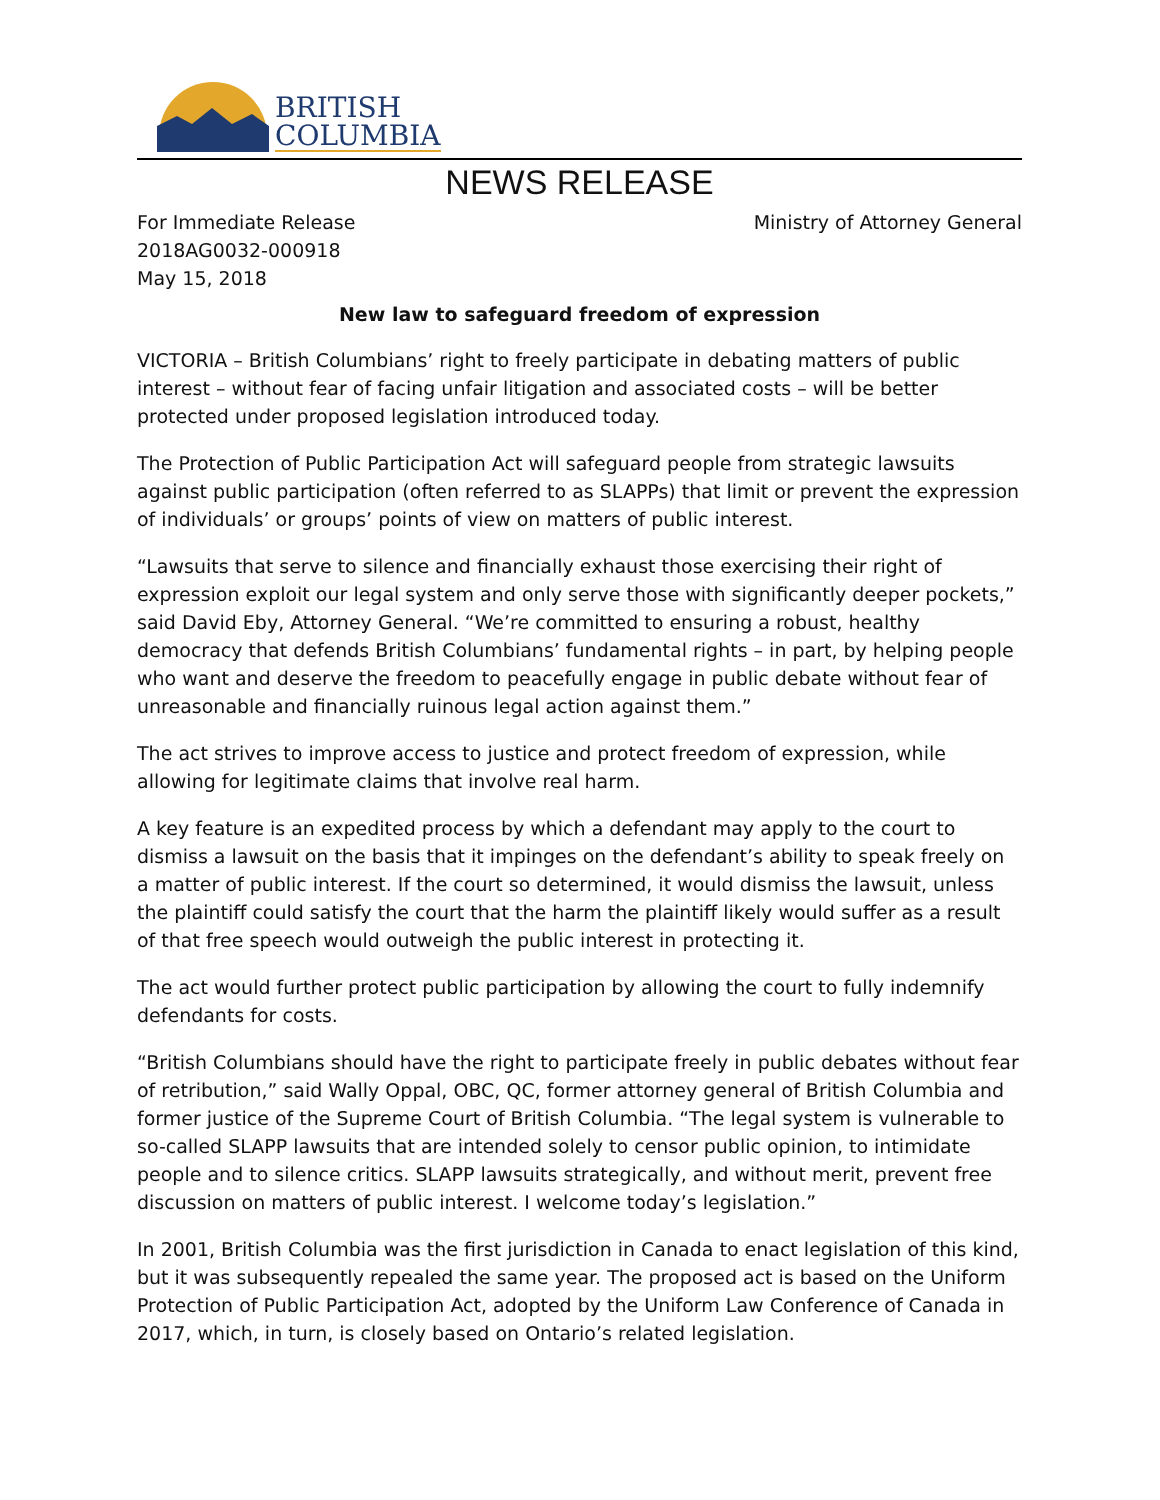BRITISH
COLUMBIA
NEWS RELEASE
For Immediate Release
2018AG0032-000918
May 15, 2018
Ministry of Attorney General
New law to safeguard freedom of expression
VICTORIA – British Columbians’ right to freely participate in debating matters of public interest – without fear of facing unfair litigation and associated costs – will be better protected under proposed legislation introduced today.
The Protection of Public Participation Act will safeguard people from strategic lawsuits against public participation (often referred to as SLAPPs) that limit or prevent the expression of individuals’ or groups’ points of view on matters of public interest.
“Lawsuits that serve to silence and financially exhaust those exercising their right of expression exploit our legal system and only serve those with significantly deeper pockets,” said David Eby, Attorney General. “We’re committed to ensuring a robust, healthy democracy that defends British Columbians’ fundamental rights – in part, by helping people who want and deserve the freedom to peacefully engage in public debate without fear of unreasonable and financially ruinous legal action against them.”
The act strives to improve access to justice and protect freedom of expression, while allowing for legitimate claims that involve real harm.
A key feature is an expedited process by which a defendant may apply to the court to dismiss a lawsuit on the basis that it impinges on the defendant’s ability to speak freely on a matter of public interest. If the court so determined, it would dismiss the lawsuit, unless the plaintiff could satisfy the court that the harm the plaintiff likely would suffer as a result of that free speech would outweigh the public interest in protecting it.
The act would further protect public participation by allowing the court to fully indemnify defendants for costs.
“British Columbians should have the right to participate freely in public debates without fear of retribution,” said Wally Oppal, OBC, QC, former attorney general of British Columbia and former justice of the Supreme Court of British Columbia. “The legal system is vulnerable to so-called SLAPP lawsuits that are intended solely to censor public opinion, to intimidate people and to silence critics. SLAPP lawsuits strategically, and without merit, prevent free discussion on matters of public interest. I welcome today’s legislation.”
In 2001, British Columbia was the first jurisdiction in Canada to enact legislation of this kind, but it was subsequently repealed the same year. The proposed act is based on the Uniform Protection of Public Participation Act, adopted by the Uniform Law Conference of Canada in 2017, which, in turn, is closely based on Ontario’s related legislation.